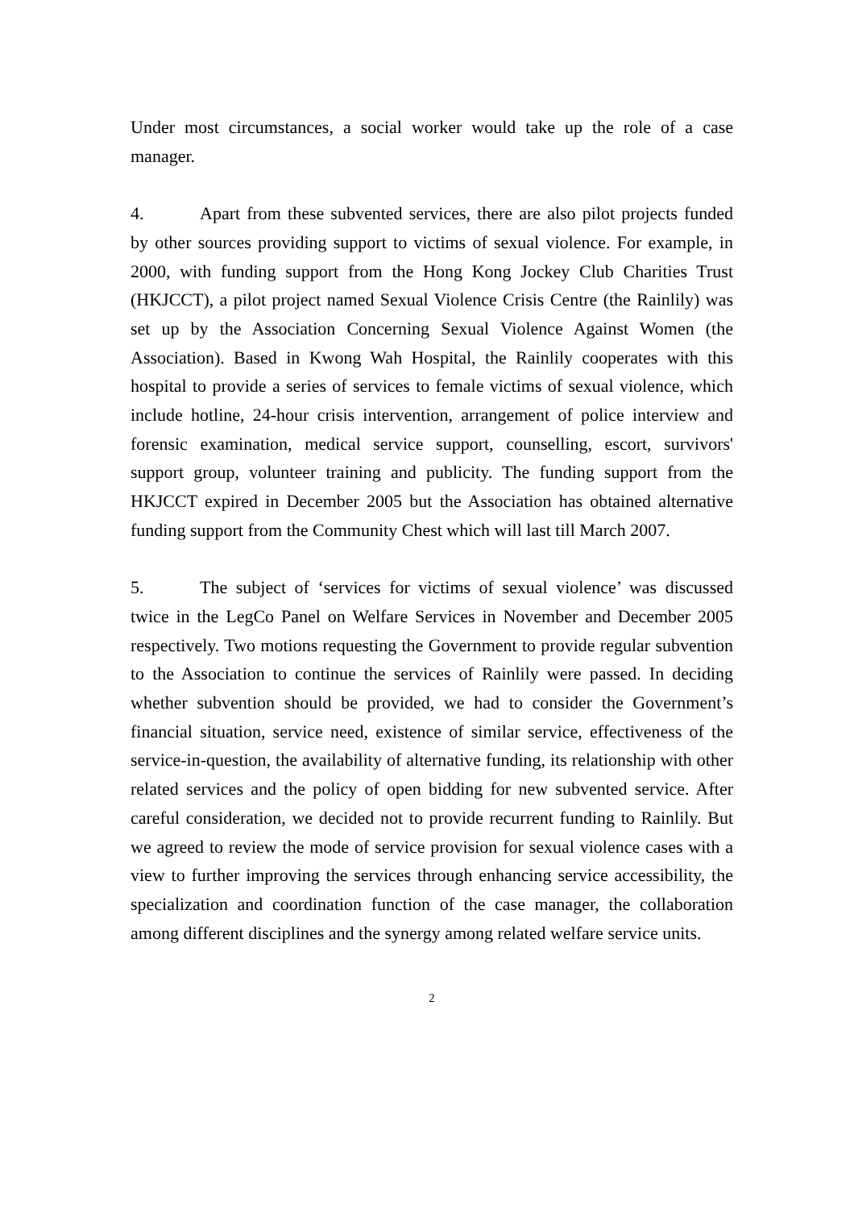Under most circumstances, a social worker would take up the role of a case manager.
4. Apart from these subvented services, there are also pilot projects funded by other sources providing support to victims of sexual violence. For example, in 2000, with funding support from the Hong Kong Jockey Club Charities Trust (HKJCCT), a pilot project named Sexual Violence Crisis Centre (the Rainlily) was set up by the Association Concerning Sexual Violence Against Women (the Association). Based in Kwong Wah Hospital, the Rainlily cooperates with this hospital to provide a series of services to female victims of sexual violence, which include hotline, 24-hour crisis intervention, arrangement of police interview and forensic examination, medical service support, counselling, escort, survivors' support group, volunteer training and publicity. The funding support from the HKJCCT expired in December 2005 but the Association has obtained alternative funding support from the Community Chest which will last till March 2007.
5. The subject of ‘services for victims of sexual violence’ was discussed twice in the LegCo Panel on Welfare Services in November and December 2005 respectively. Two motions requesting the Government to provide regular subvention to the Association to continue the services of Rainlily were passed. In deciding whether subvention should be provided, we had to consider the Government’s financial situation, service need, existence of similar service, effectiveness of the service-in-question, the availability of alternative funding, its relationship with other related services and the policy of open bidding for new subvented service. After careful consideration, we decided not to provide recurrent funding to Rainlily. But we agreed to review the mode of service provision for sexual violence cases with a view to further improving the services through enhancing service accessibility, the specialization and coordination function of the case manager, the collaboration among different disciplines and the synergy among related welfare service units.
2